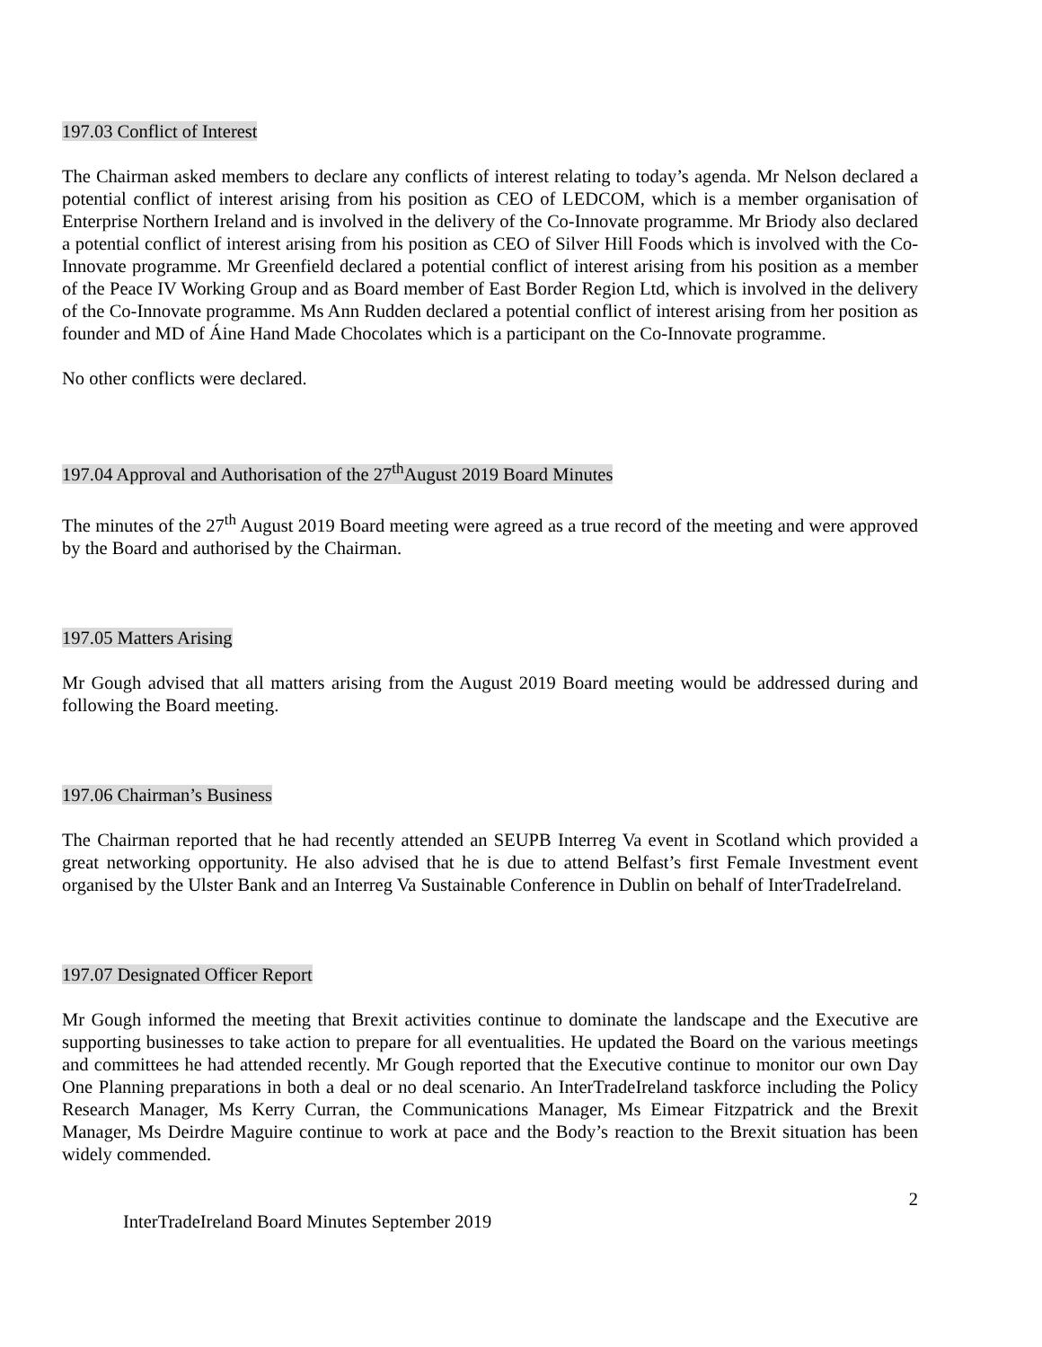197.03 Conflict of Interest
The Chairman asked members to declare any conflicts of interest relating to today’s agenda. Mr Nelson declared a potential conflict of interest arising from his position as CEO of LEDCOM, which is a member organisation of Enterprise Northern Ireland and is involved in the delivery of the Co-Innovate programme. Mr Briody also declared a potential conflict of interest arising from his position as CEO of Silver Hill Foods which is involved with the Co-Innovate programme. Mr Greenfield declared a potential conflict of interest arising from his position as a member of the Peace IV Working Group and as Board member of East Border Region Ltd, which is involved in the delivery of the Co-Innovate programme. Ms Ann Rudden declared a potential conflict of interest arising from her position as founder and MD of Áine Hand Made Chocolates which is a participant on the Co-Innovate programme.
No other conflicts were declared.
197.04 Approval and Authorisation of the 27<sup>th</sup>August 2019 Board Minutes
The minutes of the 27<sup>th</sup> August 2019 Board meeting were agreed as a true record of the meeting and were approved by the Board and authorised by the Chairman.
197.05 Matters Arising
Mr Gough advised that all matters arising from the August 2019 Board meeting would be addressed during and following the Board meeting.
197.06 Chairman’s Business
The Chairman reported that he had recently attended an SEUPB Interreg Va event in Scotland which provided a great networking opportunity. He also advised that he is due to attend Belfast’s first Female Investment event organised by the Ulster Bank and an Interreg Va Sustainable Conference in Dublin on behalf of InterTradeIreland.
197.07 Designated Officer Report
Mr Gough informed the meeting that Brexit activities continue to dominate the landscape and the Executive are supporting businesses to take action to prepare for all eventualities. He updated the Board on the various meetings and committees he had attended recently. Mr Gough reported that the Executive continue to monitor our own Day One Planning preparations in both a deal or no deal scenario. An InterTradeIreland taskforce including the Policy Research Manager, Ms Kerry Curran, the Communications Manager, Ms Eimear Fitzpatrick and the Brexit Manager, Ms Deirdre Maguire continue to work at pace and the Body’s reaction to the Brexit situation has been widely commended.
2
InterTradeIreland Board Minutes September 2019